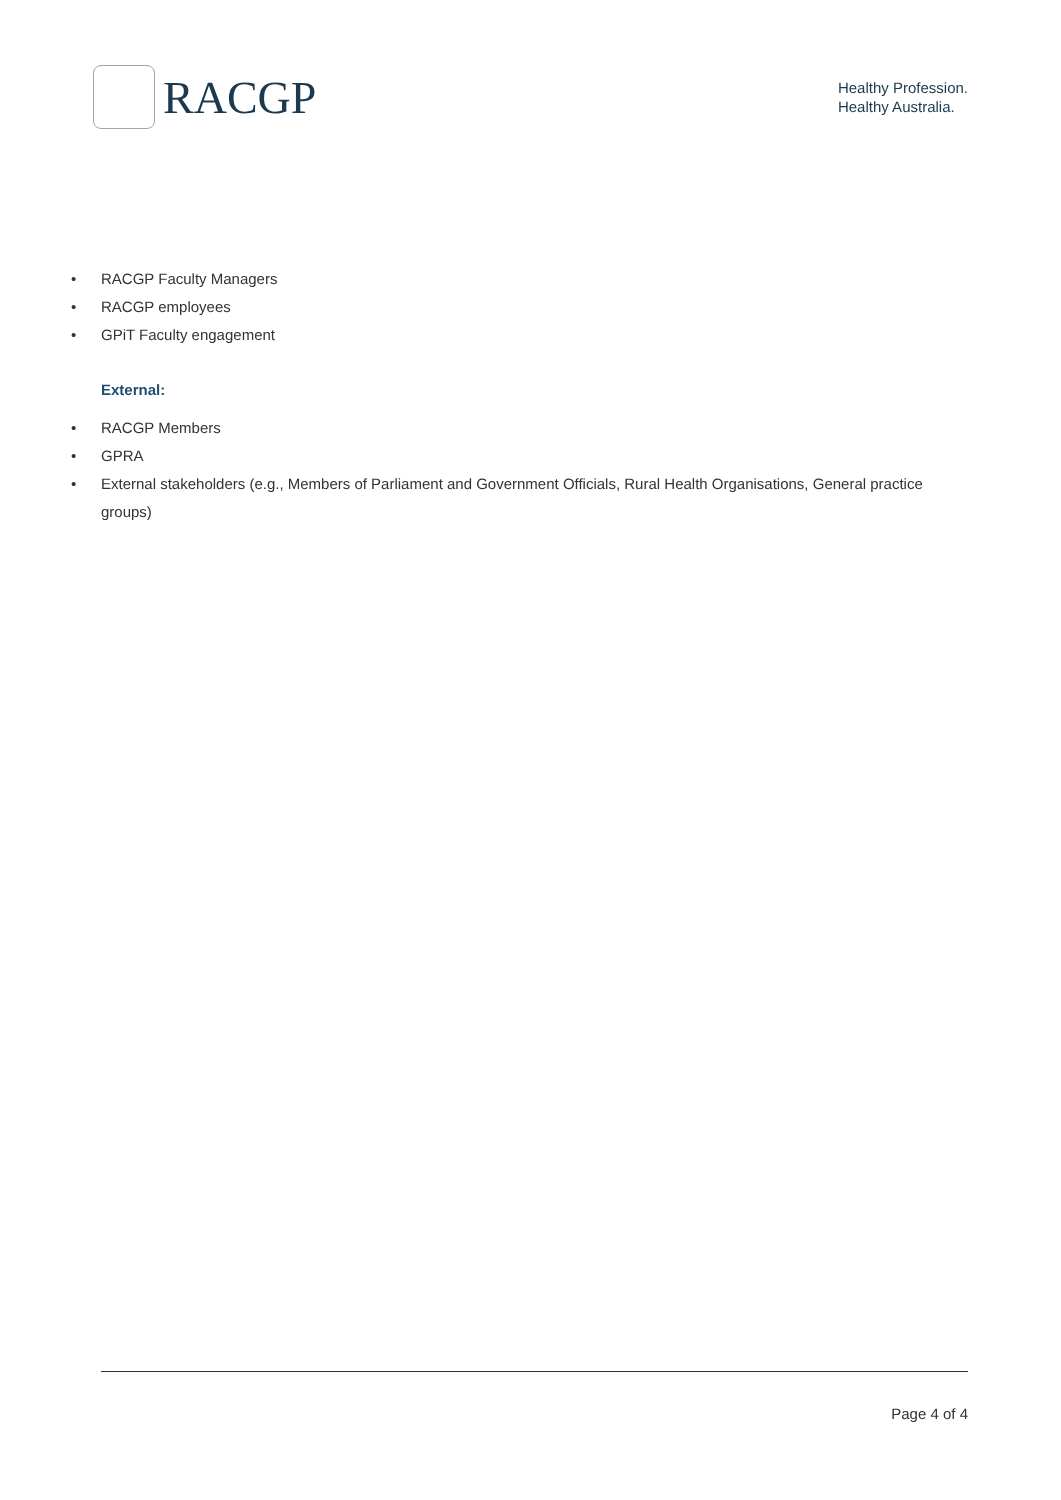RACGP
Healthy Profession.
Healthy Australia.
• RACGP Faculty Managers
• RACGP employees
• GPiT Faculty engagement
External:
• RACGP Members
• GPRA
• External stakeholders (e.g., Members of Parliament and Government Officials, Rural Health Organisations, General practice groups)
Page 4 of 4